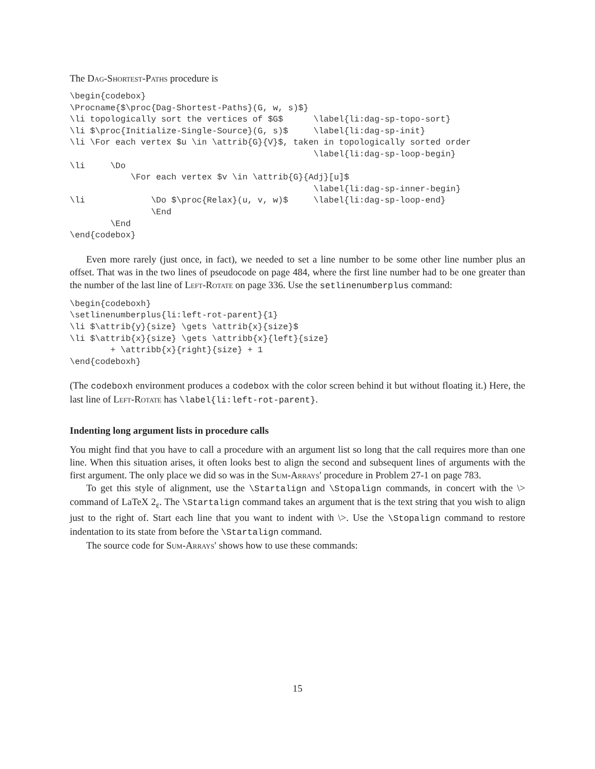The Dag-Shortest-Paths procedure is
\begin{codebox}
\Procname{$\proc{Dag-Shortest-Paths}(G, w, s)$}
\li topologically sort the vertices of $G$      \label{li:dag-sp-topo-sort}
\li $\proc{Initialize-Single-Source}(G, s)$     \label{li:dag-sp-init}
\li \For each vertex $u \in \attrib{G}{V}$, taken in topologically sorted order
                                                \label{li:dag-sp-loop-begin}
\li     \Do
            \For each vertex $v \in \attrib{G}{Adj}[u]$
                                                \label{li:dag-sp-inner-begin}
\li             \Do $\proc{Relax}(u, v, w)$     \label{li:dag-sp-loop-end}
                \End
        \End
\end{codebox}
Even more rarely (just once, in fact), we needed to set a line number to be some other line number plus an offset. That was in the two lines of pseudocode on page 484, where the first line number had to be one greater than the number of the last line of Left-Rotate on page 336. Use the setlinenumberplus command:
\begin{codeboxh}
\setlinenumberplus{li:left-rot-parent}{1}
\li $\attrib{y}{size} \gets \attrib{x}{size}$
\li $\attrib{x}{size} \gets \attribb{x}{left}{size}
        + \attribb{x}{right}{size} + 1
\end{codeboxh}
(The codeboxh environment produces a codebox with the color screen behind it but without floating it.) Here, the last line of Left-Rotate has \label{li:left-rot-parent}.
Indenting long argument lists in procedure calls
You might find that you have to call a procedure with an argument list so long that the call requires more than one line. When this situation arises, it often looks best to align the second and subsequent lines of arguments with the first argument. The only place we did so was in the Sum-Arrays′ procedure in Problem 27-1 on page 783.
To get this style of alignment, use the \Startalign and \Stopalign commands, in concert with the \> command of LaTeX 2<sub>ε</sub>. The \Startalign command takes an argument that is the text string that you wish to align just to the right of. Start each line that you want to indent with \>. Use the \Stopalign command to restore indentation to its state from before the \Startalign command.
The source code for Sum-Arrays′ shows how to use these commands:
15